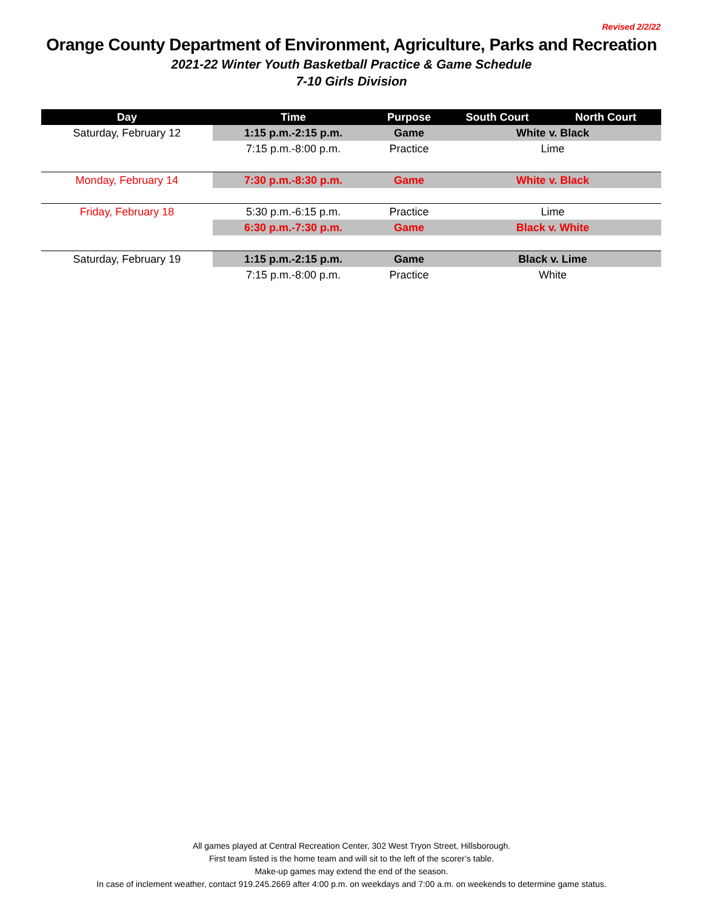Revised 2/2/22
Orange County Department of Environment, Agriculture, Parks and Recreation
2021-22 Winter Youth Basketball Practice & Game Schedule
7-10 Girls Division
| Day | Time | Purpose | South Court | North Court |
| --- | --- | --- | --- | --- |
| Saturday, February 12 | 1:15 p.m.-2:15 p.m. | Game | White v. Black | |
| | 7:15 p.m.-8:00 p.m. | Practice | Lime | |
| Monday, February 14 | 7:30 p.m.-8:30 p.m. | Game | White v. Black | |
| Friday, February 18 | 5:30 p.m.-6:15 p.m. | Practice | Lime | |
| | 6:30 p.m.-7:30 p.m. | Game | Black v. White | |
| Saturday, February 19 | 1:15 p.m.-2:15 p.m. | Game | Black v. Lime | |
| | 7:15 p.m.-8:00 p.m. | Practice | White | |
All games played at Central Recreation Center, 302 West Tryon Street, Hillsborough.
First team listed is the home team and will sit to the left of the scorer’s table.
Make-up games may extend the end of the season.
In case of inclement weather, contact 919.245.2669 after 4:00 p.m. on weekdays and 7:00 a.m. on weekends to determine game status.